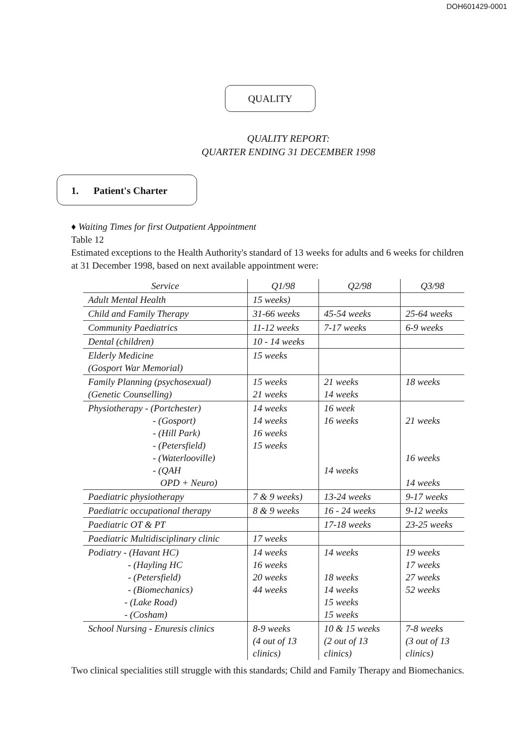DOH601429-0001
QUALITY
QUALITY REPORT:
QUARTER ENDING 31 DECEMBER 1998
1. Patient's Charter
♦ Waiting Times for first Outpatient Appointment
Table 12
Estimated exceptions to the Health Authority's standard of 13 weeks for adults and 6 weeks for children at 31 December 1998, based on next available appointment were:
| Service | Q1/98 | Q2/98 | Q3/98 |
| --- | --- | --- | --- |
| Adult Mental Health | 15 weeks) | | |
| Child and Family Therapy | 31-66 weeks | 45-54 weeks | 25-64 weeks |
| Community Paediatrics | 11-12 weeks | 7-17 weeks | 6-9 weeks |
| Dental (children) | 10 - 14 weeks | | |
| Elderly Medicine (Gosport War Memorial) | 15 weeks | | |
| Family Planning (psychosexual) (Genetic Counselling) | 15 weeks 21 weeks | 21 weeks 14 weeks | 18 weeks |
| Physiotherapy - (Portchester) - (Gosport) - (Hill Park) - (Petersfield) - (Waterlooville) - (QAH OPD + Neuro) | 14 weeks 14 weeks 16 weeks 15 weeks | 16 week 16 weeks 14 weeks | 21 weeks 16 weeks 14 weeks |
| Paediatric physiotherapy | 7 & 9 weeks) | 13-24 weeks | 9-17 weeks |
| Paediatric occupational therapy | 8 & 9 weeks | 16 - 24 weeks | 9-12 weeks |
| Paediatric OT & PT | | 17-18 weeks | 23-25 weeks |
| Paediatric Multidisciplinary clinic | 17 weeks | | |
| Podiatry - (Havant HC) - (Hayling HC - (Petersfield) - (Biomechanics) - (Lake Road) - (Cosham) | 14 weeks 16 weeks 20 weeks 44 weeks | 14 weeks 18 weeks 14 weeks 15 weeks 15 weeks | 19 weeks 17 weeks 27 weeks 52 weeks |
| School Nursing - Enuresis clinics | 8-9 weeks (4 out of 13 clinics) | 10 & 15 weeks (2 out of 13 clinics) | 7-8 weeks (3 out of 13 clinics) |
Two clinical specialities still struggle with this standards; Child and Family Therapy and Biomechanics.